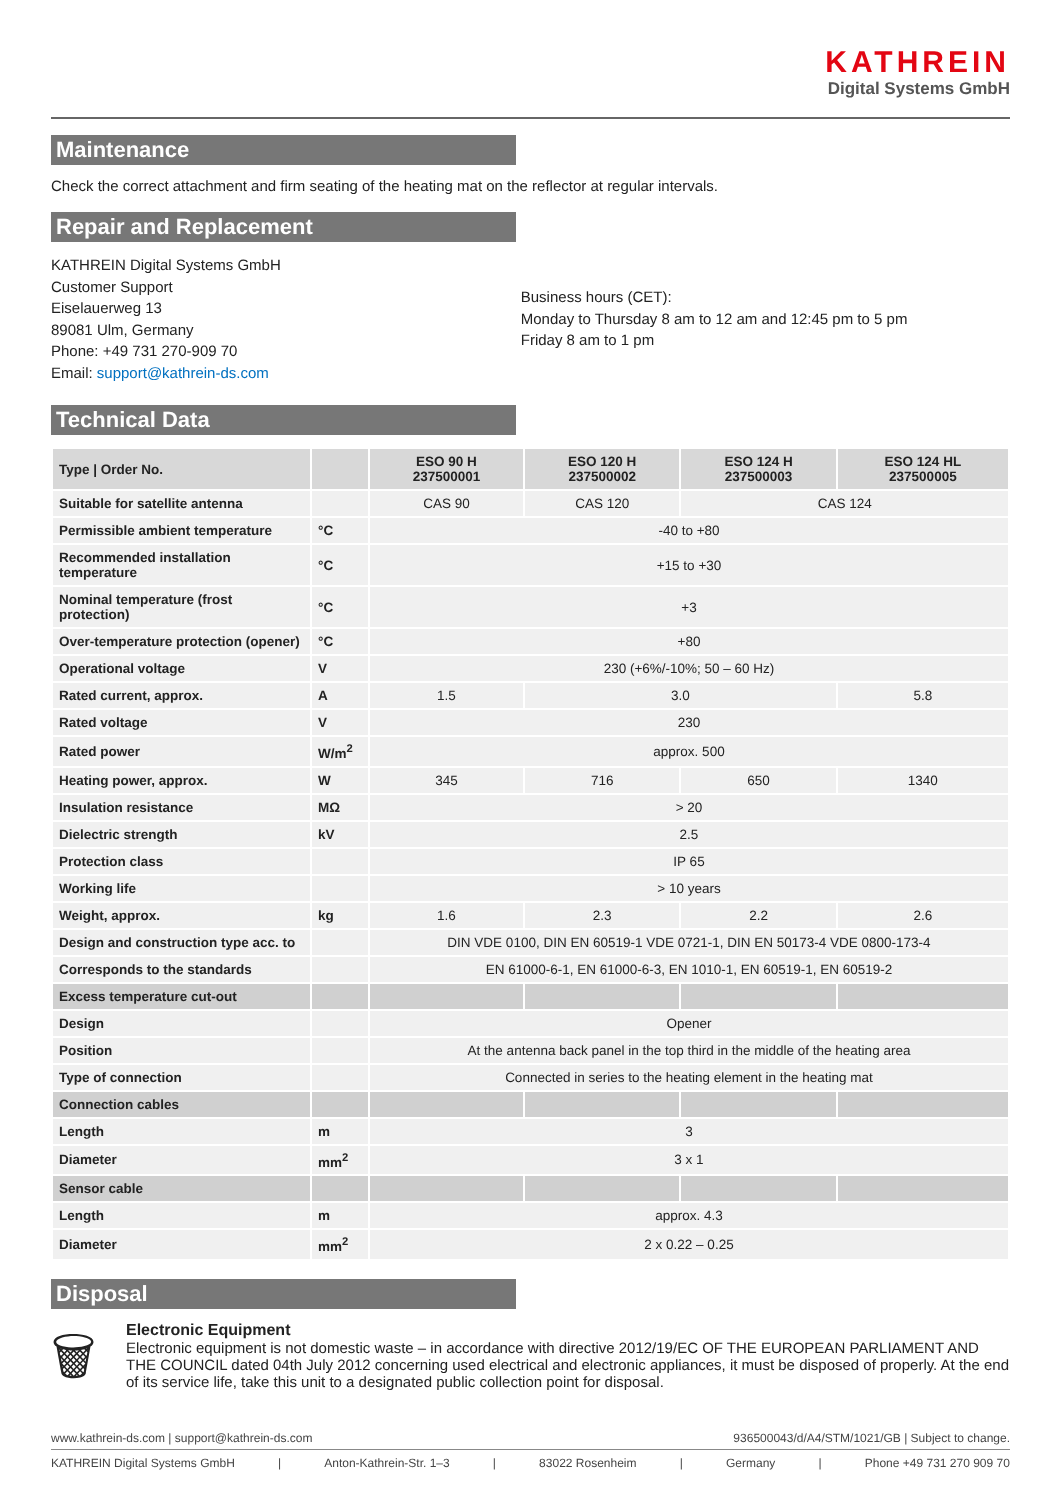KATHREIN
Digital Systems GmbH
Maintenance
Check the correct attachment and firm seating of the heating mat on the reflector at regular intervals.
Repair and Replacement
KATHREIN Digital Systems GmbH
Customer Support
Eiselauerweg 13
89081 Ulm, Germany
Phone: +49 731 270-909 70
Email: support@kathrein-ds.com
Business hours (CET):
Monday to Thursday 8 am to 12 am and 12:45 pm to 5 pm
Friday 8 am to 1 pm
Technical Data
| Type / Order No. | | ESO 90 H 237500001 | ESO 120 H 237500002 | ESO 124 H 237500003 | ESO 124 HL 237500005 |
| --- | --- | --- | --- | --- | --- |
| Suitable for satellite antenna | | CAS 90 | CAS 120 | CAS 124 | |
| Permissible ambient temperature | °C | -40 to +80 | | | |
| Recommended installation temperature | °C | +15 to +30 | | | |
| Nominal temperature (frost protection) | °C | +3 | | | |
| Over-temperature protection (opener) | °C | +80 | | | |
| Operational voltage | V | 230 (+6%/-10%; 50 – 60 Hz) | | | |
| Rated current, approx. | A | 1.5 | 3.0 | | 5.8 |
| Rated voltage | V | 230 | | | |
| Rated power | W/m<sup>2</sup> | approx. 500 | | | |
| Heating power, approx. | W | 345 | 716 | 650 | 1340 |
| Insulation resistance | MΩ | > 20 | | | |
| Dielectric strength | kV | 2.5 | | | |
| Protection class | | IP 65 | | | |
| Working life | | > 10 years | | | |
| Weight, approx. | kg | 1.6 | 2.3 | 2.2 | 2.6 |
| Design and construction type acc. to | | DIN VDE 0100, DIN EN 60519-1 VDE 0721-1, DIN EN 50173-4 VDE 0800-173-4 | | | |
| Corresponds to the standards | | EN 61000-6-1, EN 61000-6-3, EN 1010-1, EN 60519-1, EN 60519-2 | | | |
| Excess temperature cut-out | | | | | |
| Design | | Opener | | | |
| Position | | At the antenna back panel in the top third in the middle of the heating area | | | |
| Type of connection | | Connected in series to the heating element in the heating mat | | | |
| Connection cables | | | | | |
| Length | m | 3 | | | |
| Diameter | mm<sup>2</sup> | 3 x 1 | | | |
| Sensor cable | | | | | |
| Length | m | approx. 4.3 | | | |
| Diameter | mm<sup>2</sup> | 2 x 0.22 – 0.25 | | | |
Disposal
🗑
Electronic Equipment
Electronic equipment is not domestic waste – in accordance with directive 2012/19/EC OF THE EUROPEAN PARLIAMENT AND THE COUNCIL dated 04th July 2012 concerning used electrical and electronic appliances, it must be disposed of properly. At the end of its service life, take this unit to a designated public collection point for disposal.
www.kathrein-ds.com | support@kathrein-ds.com 936500043/d/A4/STM/1021/GB | Subject to change.
KATHREIN Digital Systems GmbH | Anton-Kathrein-Str. 1–3 | 83022 Rosenheim | Germany | Phone +49 731 270 909 70